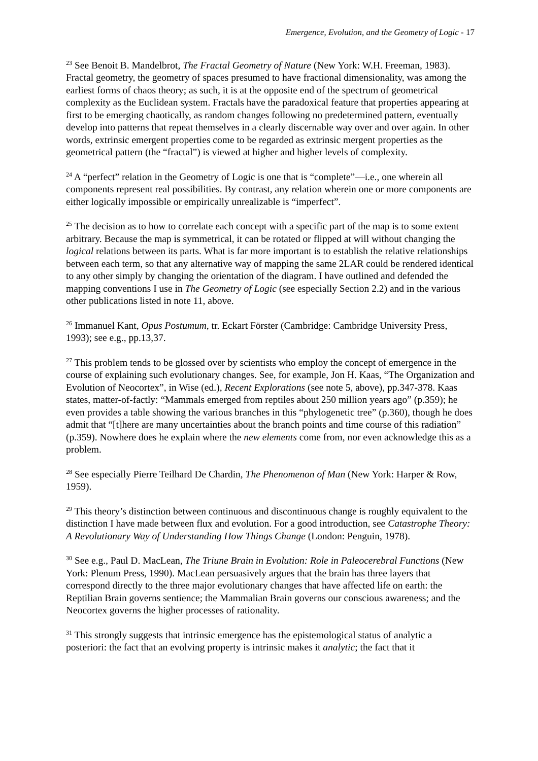Emergence, Evolution, and the Geometry of Logic - 17
<sup>23</sup> See Benoit B. Mandelbrot, The Fractal Geometry of Nature (New York: W.H. Freeman, 1983). Fractal geometry, the geometry of spaces presumed to have fractional dimensionality, was among the earliest forms of chaos theory; as such, it is at the opposite end of the spectrum of geometrical complexity as the Euclidean system. Fractals have the paradoxical feature that properties appearing at first to be emerging chaotically, as random changes following no predetermined pattern, eventually develop into patterns that repeat themselves in a clearly discernable way over and over again. In other words, extrinsic emergent properties come to be regarded as extrinsic mergent properties as the geometrical pattern (the “fractal”) is viewed at higher and higher levels of complexity.
<sup>24</sup> A “perfect” relation in the Geometry of Logic is one that is “complete”—i.e., one wherein all components represent real possibilities. By contrast, any relation wherein one or more components are either logically impossible or empirically unrealizable is “imperfect”.
<sup>25</sup> The decision as to how to correlate each concept with a specific part of the map is to some extent arbitrary. Because the map is symmetrical, it can be rotated or flipped at will without changing the logical relations between its parts. What is far more important is to establish the relative relationships between each term, so that any alternative way of mapping the same 2LAR could be rendered identical to any other simply by changing the orientation of the diagram. I have outlined and defended the mapping conventions I use in The Geometry of Logic (see especially Section 2.2) and in the various other publications listed in note 11, above.
<sup>26</sup> Immanuel Kant, Opus Postumum, tr. Eckart Förster (Cambridge: Cambridge University Press, 1993); see e.g., pp.13,37.
<sup>27</sup> This problem tends to be glossed over by scientists who employ the concept of emergence in the course of explaining such evolutionary changes. See, for example, Jon H. Kaas, “The Organization and Evolution of Neocortex”, in Wise (ed.), Recent Explorations (see note 5, above), pp.347-378. Kaas states, matter-of-factly: “Mammals emerged from reptiles about 250 million years ago” (p.359); he even provides a table showing the various branches in this “phylogenetic tree” (p.360), though he does admit that “[t]here are many uncertainties about the branch points and time course of this radiation” (p.359). Nowhere does he explain where the new elements come from, nor even acknowledge this as a problem.
<sup>28</sup> See especially Pierre Teilhard De Chardin, The Phenomenon of Man (New York: Harper & Row, 1959).
<sup>29</sup> This theory’s distinction between continuous and discontinuous change is roughly equivalent to the distinction I have made between flux and evolution. For a good introduction, see Catastrophe Theory: A Revolutionary Way of Understanding How Things Change (London: Penguin, 1978).
<sup>30</sup> See e.g., Paul D. MacLean, The Triune Brain in Evolution: Role in Paleocerebral Functions (New York: Plenum Press, 1990). MacLean persuasively argues that the brain has three layers that correspond directly to the three major evolutionary changes that have affected life on earth: the Reptilian Brain governs sentience; the Mammalian Brain governs our conscious awareness; and the Neocortex governs the higher processes of rationality.
<sup>31</sup> This strongly suggests that intrinsic emergence has the epistemological status of analytic a posteriori: the fact that an evolving property is intrinsic makes it analytic; the fact that it